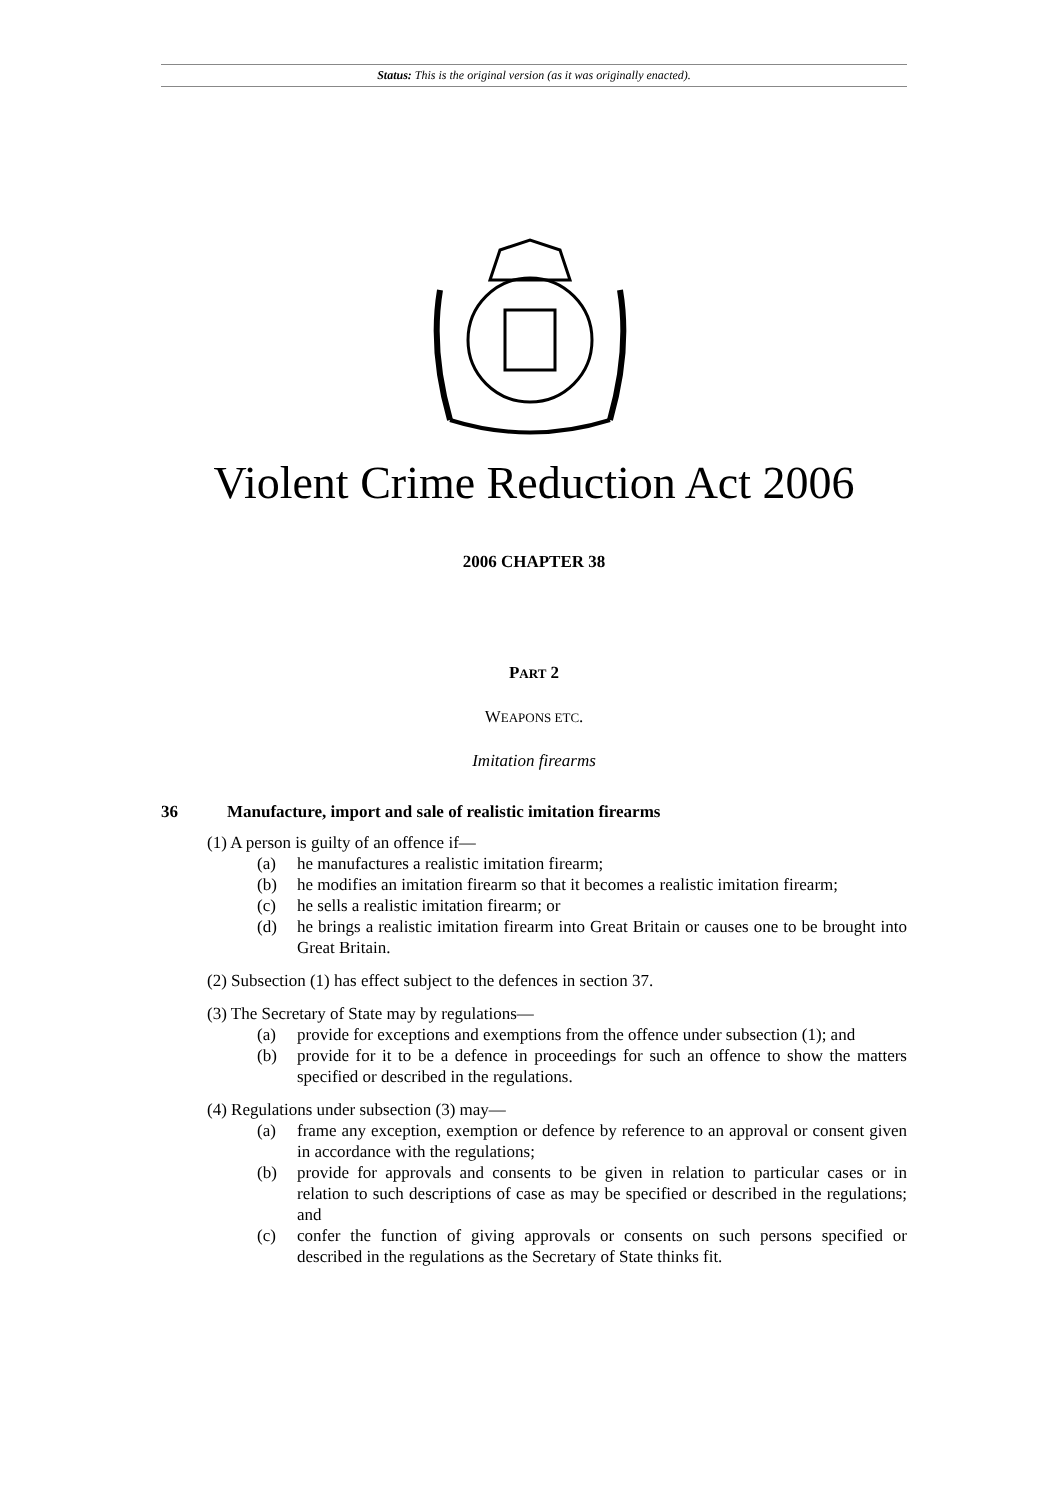Status: This is the original version (as it was originally enacted).
Violent Crime Reduction Act 2006
2006 CHAPTER 38
PART 2
WEAPONS ETC.
Imitation firearms
36 Manufacture, import and sale of realistic imitation firearms
(1) A person is guilty of an offence if—
(a) he manufactures a realistic imitation firearm;
(b) he modifies an imitation firearm so that it becomes a realistic imitation firearm;
(c) he sells a realistic imitation firearm; or
(d) he brings a realistic imitation firearm into Great Britain or causes one to be brought into Great Britain.
(2) Subsection (1) has effect subject to the defences in section 37.
(3) The Secretary of State may by regulations—
(a) provide for exceptions and exemptions from the offence under subsection (1); and
(b) provide for it to be a defence in proceedings for such an offence to show the matters specified or described in the regulations.
(4) Regulations under subsection (3) may—
(a) frame any exception, exemption or defence by reference to an approval or consent given in accordance with the regulations;
(b) provide for approvals and consents to be given in relation to particular cases or in relation to such descriptions of case as may be specified or described in the regulations; and
(c) confer the function of giving approvals or consents on such persons specified or described in the regulations as the Secretary of State thinks fit.